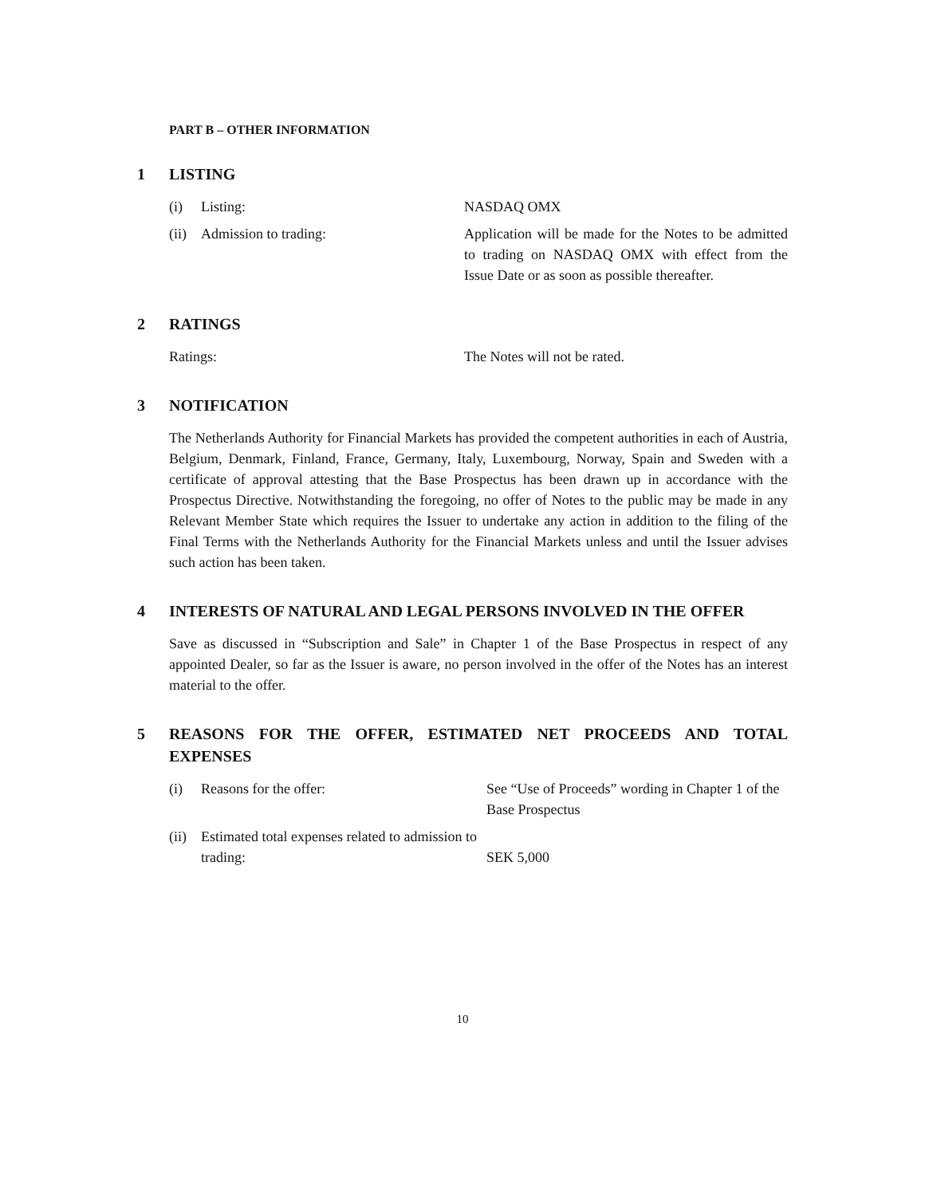PART B – OTHER INFORMATION
1 LISTING
(i) Listing: NASDAQ OMX
(ii) Admission to trading: Application will be made for the Notes to be admitted to trading on NASDAQ OMX with effect from the Issue Date or as soon as possible thereafter.
2 RATINGS
Ratings: The Notes will not be rated.
3 NOTIFICATION
The Netherlands Authority for Financial Markets has provided the competent authorities in each of Austria, Belgium, Denmark, Finland, France, Germany, Italy, Luxembourg, Norway, Spain and Sweden with a certificate of approval attesting that the Base Prospectus has been drawn up in accordance with the Prospectus Directive. Notwithstanding the foregoing, no offer of Notes to the public may be made in any Relevant Member State which requires the Issuer to undertake any action in addition to the filing of the Final Terms with the Netherlands Authority for the Financial Markets unless and until the Issuer advises such action has been taken.
4 INTERESTS OF NATURAL AND LEGAL PERSONS INVOLVED IN THE OFFER
Save as discussed in “Subscription and Sale” in Chapter 1 of the Base Prospectus in respect of any appointed Dealer, so far as the Issuer is aware, no person involved in the offer of the Notes has an interest material to the offer.
5 REASONS FOR THE OFFER, ESTIMATED NET PROCEEDS AND TOTAL EXPENSES
(i) Reasons for the offer: See “Use of Proceeds” wording in Chapter 1 of the Base Prospectus
(ii) Estimated total expenses related to admission to trading: SEK 5,000
10